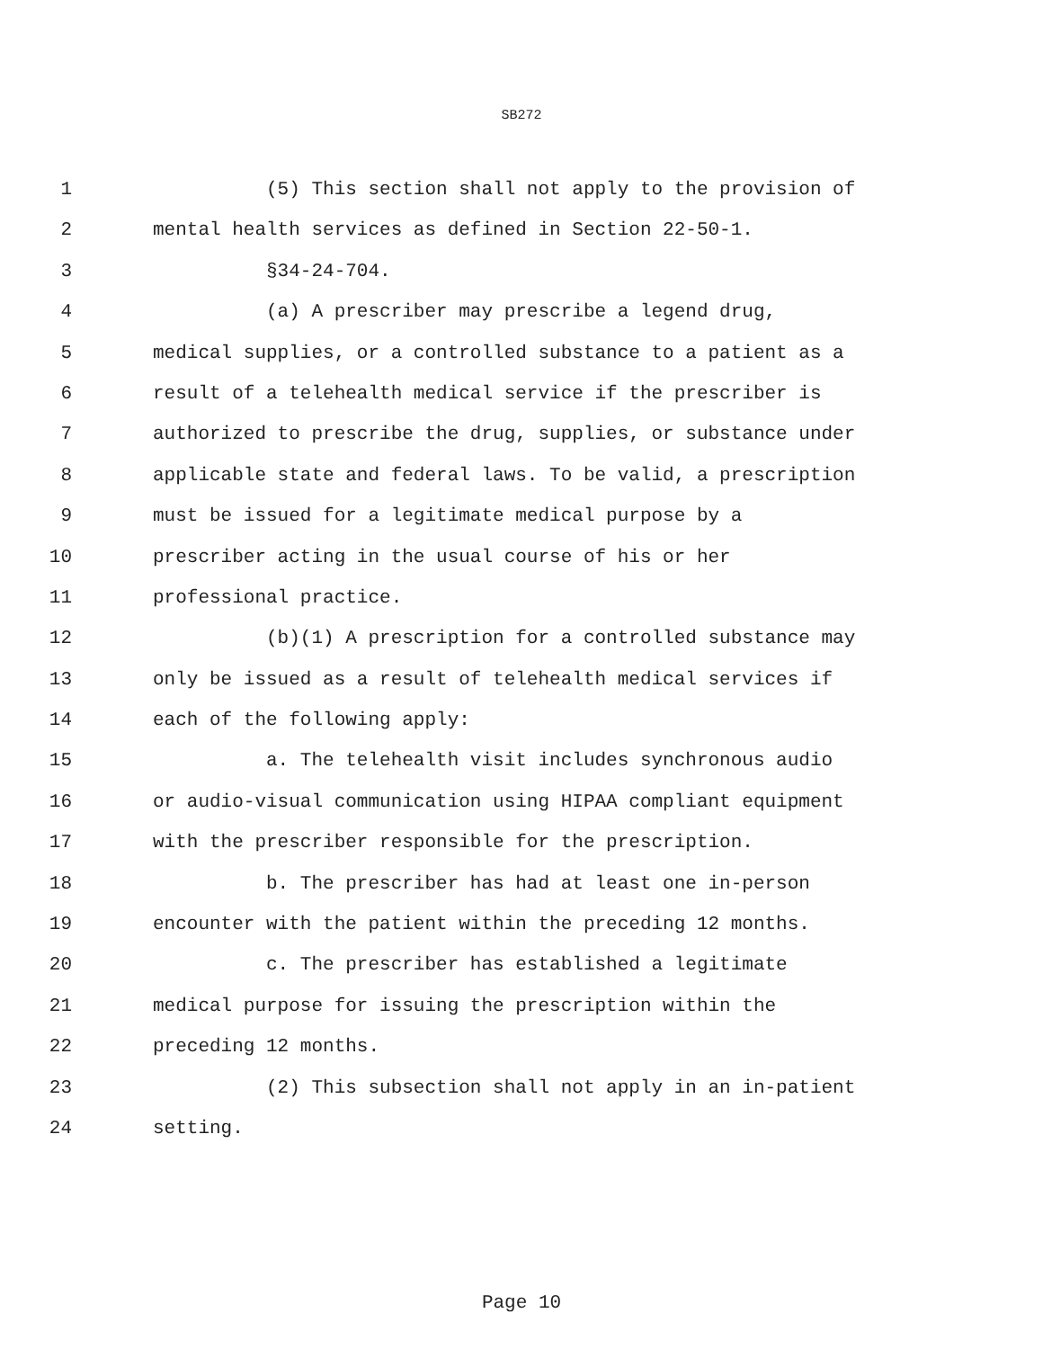SB272
1 (5) This section shall not apply to the provision of
2 mental health services as defined in Section 22-50-1.
3 §34-24-704.
4 (a) A prescriber may prescribe a legend drug,
5 medical supplies, or a controlled substance to a patient as a
6 result of a telehealth medical service if the prescriber is
7 authorized to prescribe the drug, supplies, or substance under
8 applicable state and federal laws. To be valid, a prescription
9 must be issued for a legitimate medical purpose by a
10 prescriber acting in the usual course of his or her
11 professional practice.
12 (b)(1) A prescription for a controlled substance may
13 only be issued as a result of telehealth medical services if
14 each of the following apply:
15 a. The telehealth visit includes synchronous audio
16 or audio-visual communication using HIPAA compliant equipment
17 with the prescriber responsible for the prescription.
18 b. The prescriber has had at least one in-person
19 encounter with the patient within the preceding 12 months.
20 c. The prescriber has established a legitimate
21 medical purpose for issuing the prescription within the
22 preceding 12 months.
23 (2) This subsection shall not apply in an in-patient
24 setting.
Page 10